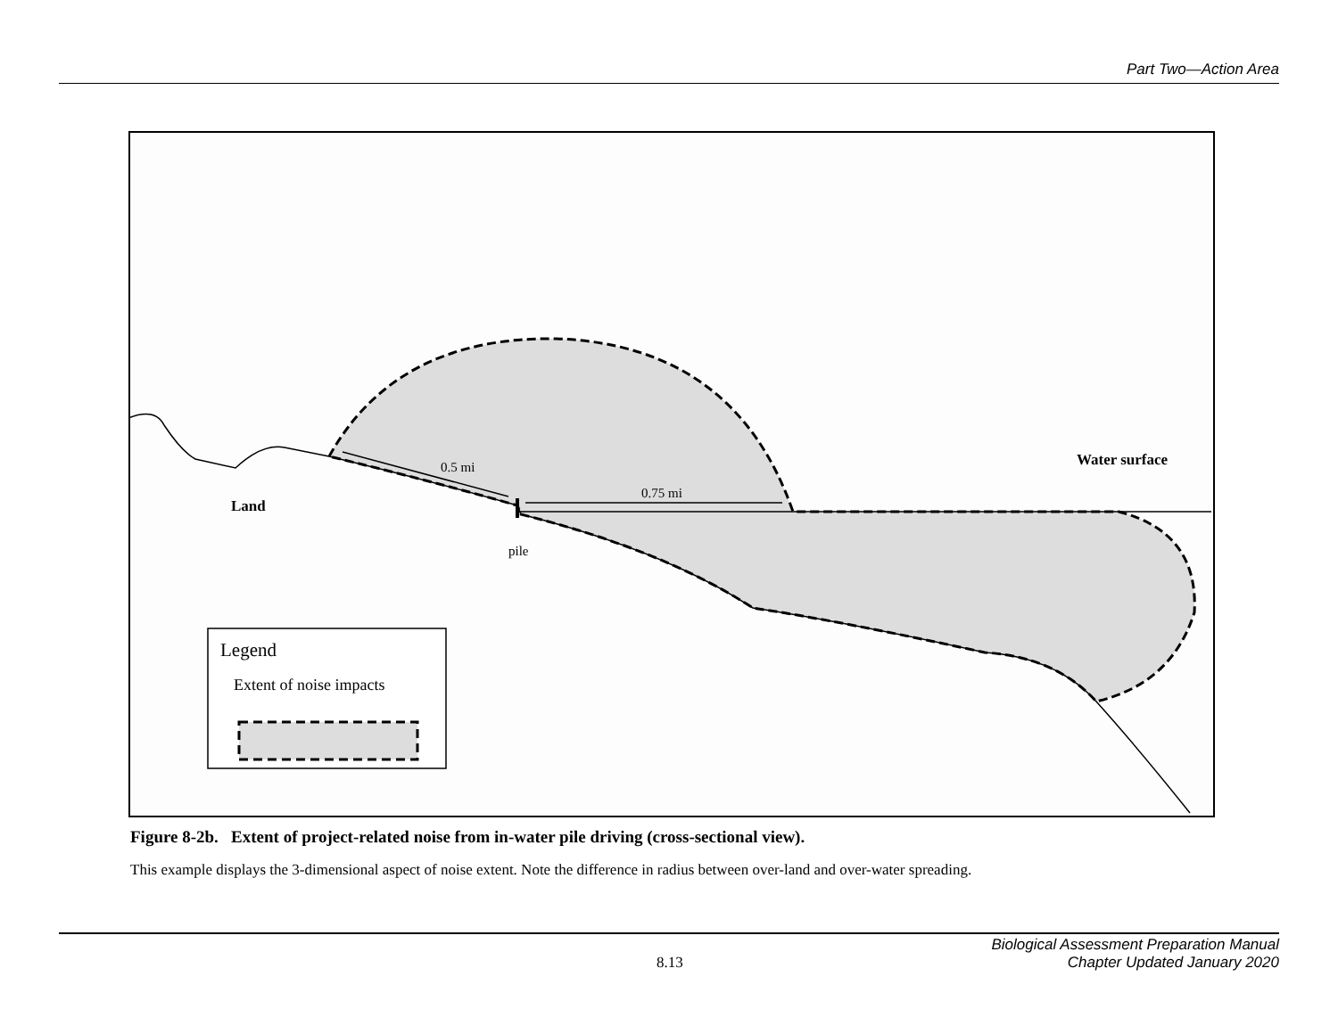Part Two—Action Area
0.5 mi
0.75 mi
Water surface
Land
pile
Legend
Extent of noise impacts
Figure 8-2b. Extent of project-related noise from in-water pile driving (cross-sectional view).
This example displays the 3-dimensional aspect of noise extent. Note the difference in radius between over-land and over-water spreading.
8.13
Biological Assessment Preparation Manual
Chapter Updated January 2020